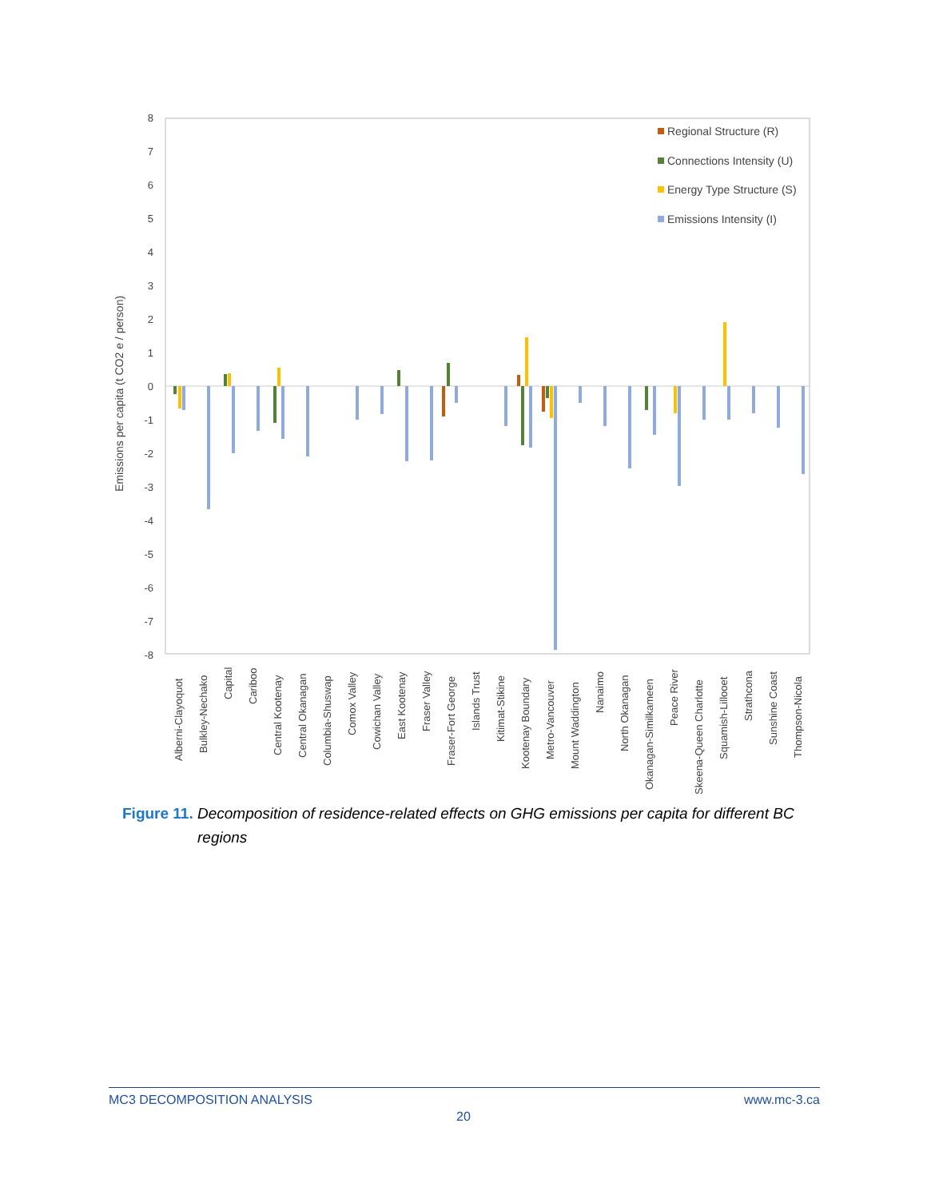8
7
6
5
4
3
2
1
0
-1
-2
-3
-4
-5
-6
-7
-8
Emissions per capita (t CO2 e / person)
Regional Structure (R)
Connections Intensity (U)
Energy Type Structure (S)
Emissions Intensity (I)
Alberni-Clayoquot
Bulkley-Nechako
Capital
Cariboo
Central Kootenay
Central Okanagan
Columbia-Shuswap
Comox Valley
Cowichan Valley
East Kootenay
Fraser Valley
Fraser-Fort George
Islands Trust
Kitimat-Stikine
Kootenay Boundary
Metro-Vancouver
Mount Waddington
Nanaimo
North Okanagan
Okanagan-Similkameen
Peace River
Skeena-Queen Charlotte
Squamish-Lillooet
Strathcona
Sunshine Coast
Thompson-Nicola
Figure 11. Decomposition of residence-related effects on GHG emissions per capita for different BC
regions
MC3 DECOMPOSITION ANALYSIS www.mc-3.ca
20